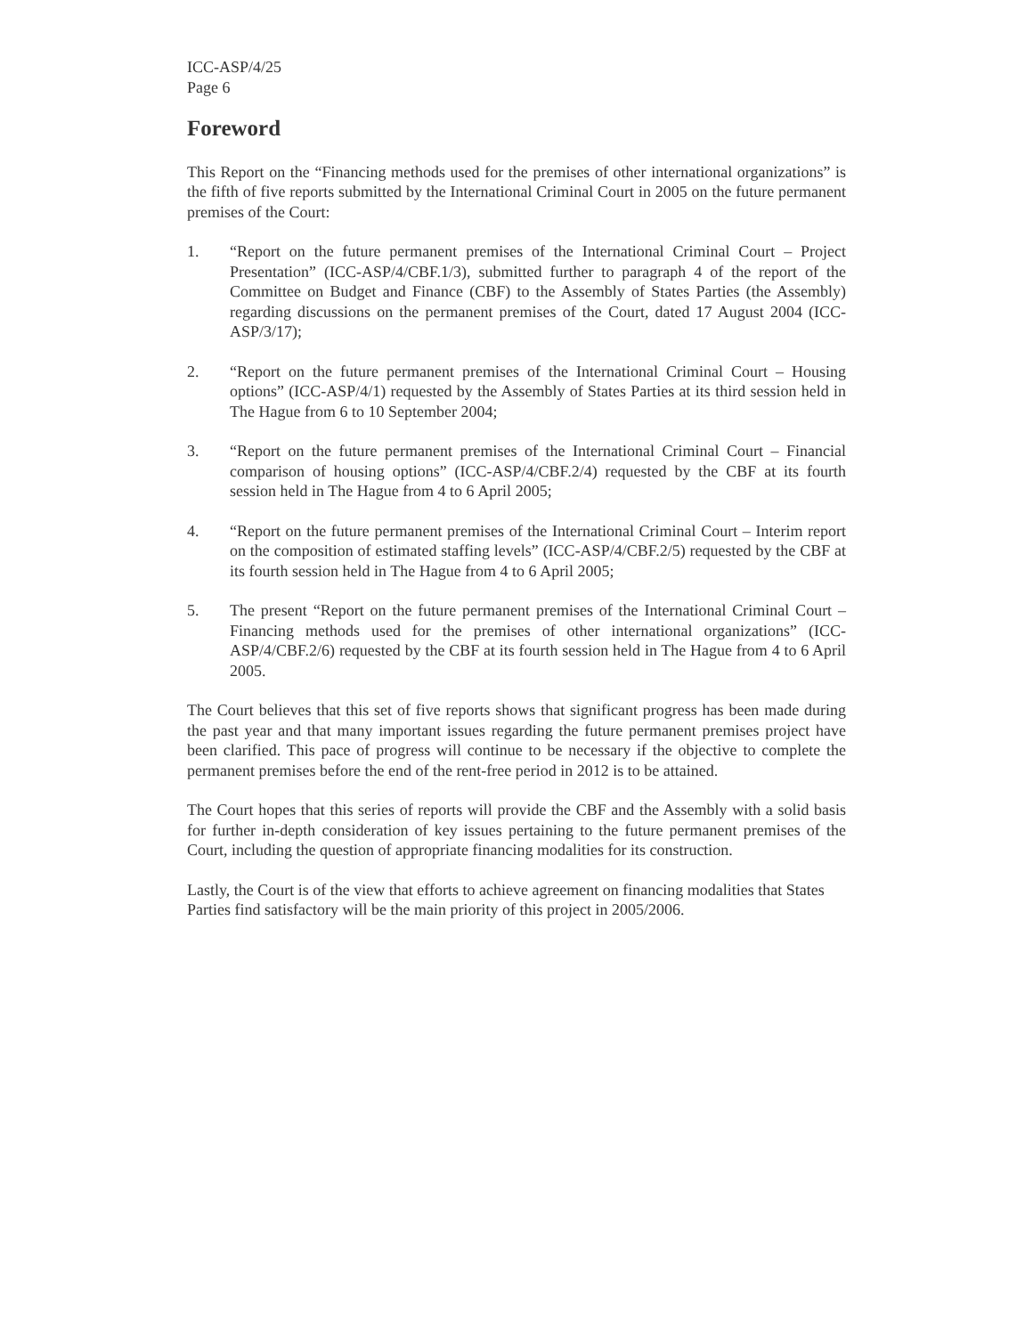ICC-ASP/4/25
Page 6
Foreword
This Report on the “Financing methods used for the premises of other international organizations” is the fifth of five reports submitted by the International Criminal Court in 2005 on the future permanent premises of the Court:
1. “Report on the future permanent premises of the International Criminal Court – Project Presentation” (ICC-ASP/4/CBF.1/3), submitted further to paragraph 4 of the report of the Committee on Budget and Finance (CBF) to the Assembly of States Parties (the Assembly) regarding discussions on the permanent premises of the Court, dated 17 August 2004 (ICC-ASP/3/17);
2. “Report on the future permanent premises of the International Criminal Court – Housing options” (ICC-ASP/4/1) requested by the Assembly of States Parties at its third session held in The Hague from 6 to 10 September 2004;
3. “Report on the future permanent premises of the International Criminal Court – Financial comparison of housing options” (ICC-ASP/4/CBF.2/4) requested by the CBF at its fourth session held in The Hague from 4 to 6 April 2005;
4. “Report on the future permanent premises of the International Criminal Court – Interim report on the composition of estimated staffing levels” (ICC-ASP/4/CBF.2/5) requested by the CBF at its fourth session held in The Hague from 4 to 6 April 2005;
5. The present “Report on the future permanent premises of the International Criminal Court – Financing methods used for the premises of other international organizations” (ICC-ASP/4/CBF.2/6) requested by the CBF at its fourth session held in The Hague from 4 to 6 April 2005.
The Court believes that this set of five reports shows that significant progress has been made during the past year and that many important issues regarding the future permanent premises project have been clarified. This pace of progress will continue to be necessary if the objective to complete the permanent premises before the end of the rent-free period in 2012 is to be attained.
The Court hopes that this series of reports will provide the CBF and the Assembly with a solid basis for further in-depth consideration of key issues pertaining to the future permanent premises of the Court, including the question of appropriate financing modalities for its construction.
Lastly, the Court is of the view that efforts to achieve agreement on financing modalities that States Parties find satisfactory will be the main priority of this project in 2005/2006.